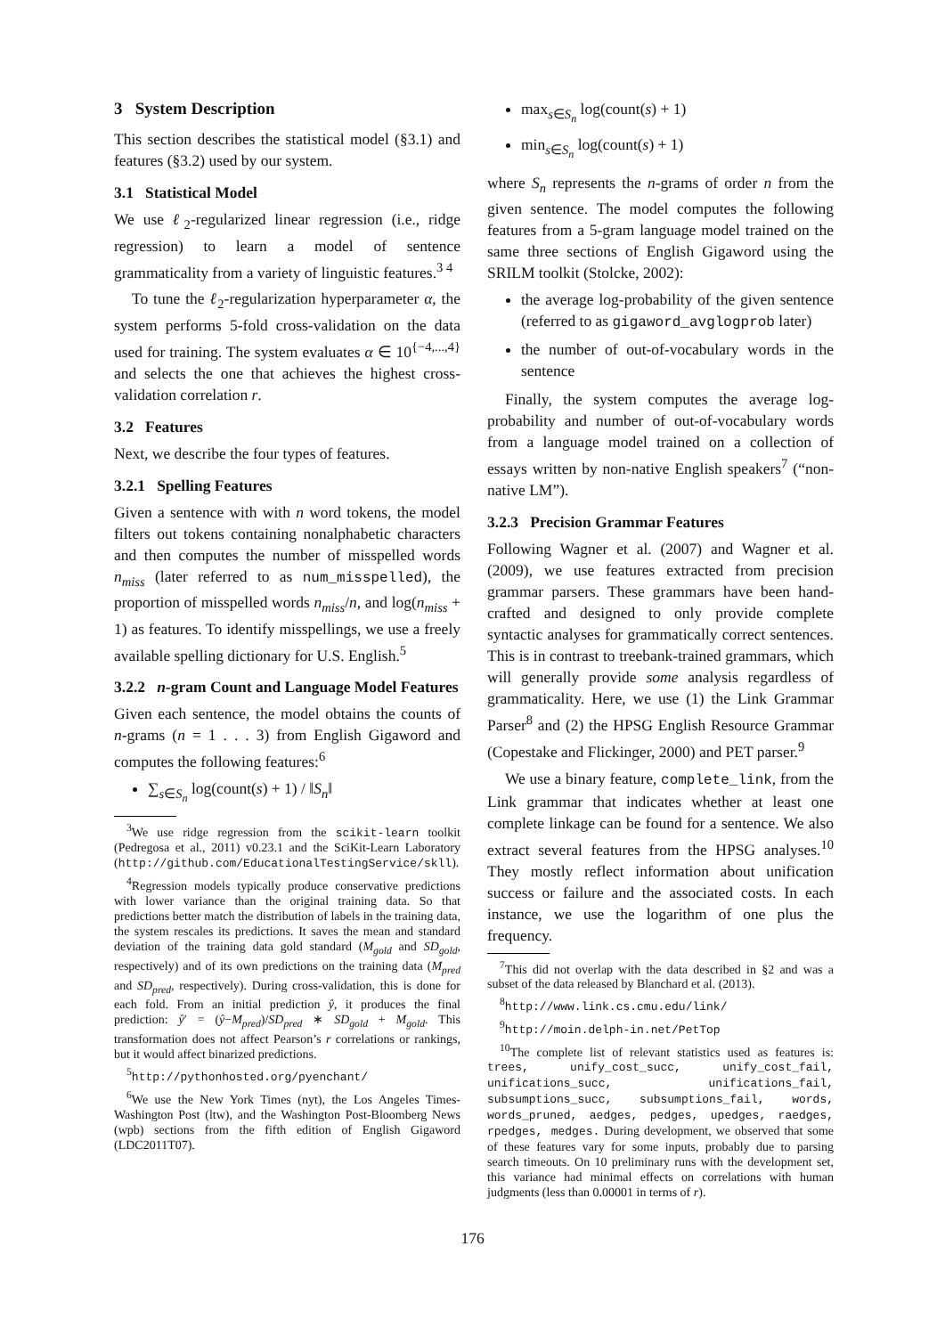3 System Description
This section describes the statistical model (§3.1) and features (§3.2) used by our system.
3.1 Statistical Model
We use ℓ<sub>2</sub>-regularized linear regression (i.e., ridge regression) to learn a model of sentence grammaticality from a variety of linguistic features.<sup>3 4</sup>
To tune the ℓ<sub>2</sub>-regularization hyperparameter α, the system performs 5-fold cross-validation on the data used for training. The system evaluates α ∈ 10<sup>{−4,...,4}</sup> and selects the one that achieves the highest cross-validation correlation r.
3.2 Features
Next, we describe the four types of features.
3.2.1 Spelling Features
Given a sentence with with n word tokens, the model filters out tokens containing nonalphabetic characters and then computes the number of misspelled words n<sub>miss</sub> (later referred to as num_misspelled), the proportion of misspelled words n<sub>miss</sub>/n, and log(n<sub>miss</sub> + 1) as features. To identify misspellings, we use a freely available spelling dictionary for U.S. English.<sup>5</sup>
3.2.2 n-gram Count and Language Model Features
Given each sentence, the model obtains the counts of n-grams (n = 1 . . . 3) from English Gigaword and computes the following features:<sup>6</sup>
∑<sub>s∈S<sub>n</sub></sub> log(count(s) + 1) / ‖S<sub>n</sub>‖
<sup>3</sup> We use ridge regression from the scikit-learn toolkit (Pedregosa et al., 2011) v0.23.1 and the SciKit-Learn Laboratory (http://github.com/EducationalTestingService/skll).
<sup>4</sup> Regression models typically produce conservative predictions with lower variance than the original training data. So that predictions better match the distribution of labels in the training data, the system rescales its predictions. It saves the mean and standard deviation of the training data gold standard (M<sub>gold</sub> and SD<sub>gold</sub>, respectively) and of its own predictions on the training data (M<sub>pred</sub> and SD<sub>pred</sub>, respectively). During cross-validation, this is done for each fold. From an initial prediction ŷ, it produces the final prediction: ŷ′ = (ŷ−M<sub>pred</sub>)/SD<sub>pred</sub> ∗ SD<sub>gold</sub> + M<sub>gold</sub>. This transformation does not affect Pearson’s r correlations or rankings, but it would affect binarized predictions.
<sup>5</sup> http://pythonhosted.org/pyenchant/
<sup>6</sup> We use the New York Times (nyt), the Los Angeles Times-Washington Post (ltw), and the Washington Post-Bloomberg News (wpb) sections from the fifth edition of English Gigaword (LDC2011T07).
max<sub>s∈S<sub>n</sub></sub> log(count(s) + 1)
min<sub>s∈S<sub>n</sub></sub> log(count(s) + 1)
where S<sub>n</sub> represents the n-grams of order n from the given sentence. The model computes the following features from a 5-gram language model trained on the same three sections of English Gigaword using the SRILM toolkit (Stolcke, 2002):
the average log-probability of the given sentence (referred to as gigaword_avglogprob later)
the number of out-of-vocabulary words in the sentence
Finally, the system computes the average log-probability and number of out-of-vocabulary words from a language model trained on a collection of essays written by non-native English speakers<sup>7</sup> (“non-native LM”).
3.2.3 Precision Grammar Features
Following Wagner et al. (2007) and Wagner et al. (2009), we use features extracted from precision grammar parsers. These grammars have been hand-crafted and designed to only provide complete syntactic analyses for grammatically correct sentences. This is in contrast to treebank-trained grammars, which will generally provide some analysis regardless of grammaticality. Here, we use (1) the Link Grammar Parser<sup>8</sup> and (2) the HPSG English Resource Grammar (Copestake and Flickinger, 2000) and PET parser.<sup>9</sup>
We use a binary feature, complete_link, from the Link grammar that indicates whether at least one complete linkage can be found for a sentence. We also extract several features from the HPSG analyses.<sup>10</sup> They mostly reflect information about unification success or failure and the associated costs. In each instance, we use the logarithm of one plus the frequency.
<sup>7</sup> This did not overlap with the data described in §2 and was a subset of the data released by Blanchard et al. (2013).
<sup>8</sup> http://www.link.cs.cmu.edu/link/
<sup>9</sup> http://moin.delph-in.net/PetTop
<sup>10</sup> The complete list of relevant statistics used as features is: trees, unify_cost_succ, unify_cost_fail, unifications_succ, unifications_fail, subsumptions_succ, subsumptions_fail, words, words_pruned, aedges, pedges, upedges, raedges, rpedges, medges. During development, we observed that some of these features vary for some inputs, probably due to parsing search timeouts. On 10 preliminary runs with the development set, this variance had minimal effects on correlations with human judgments (less than 0.00001 in terms of r).
176